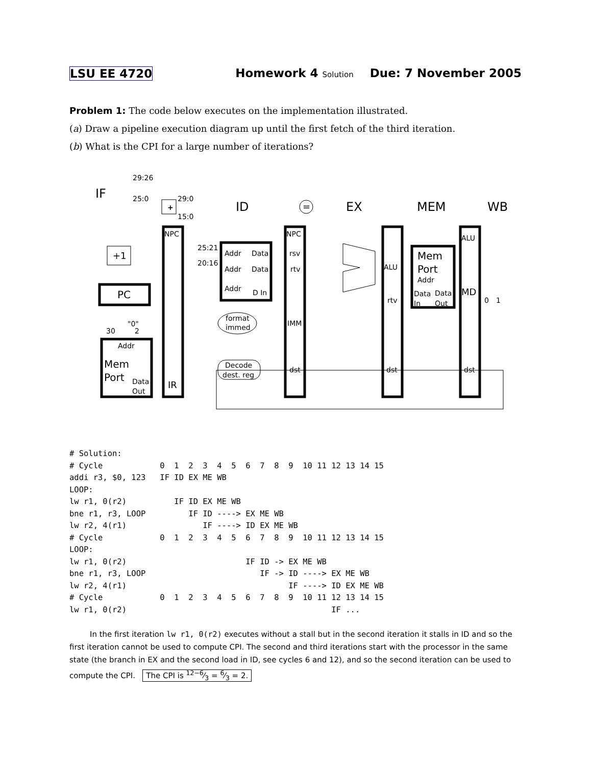LSU EE 4720 Homework 4 Solution Due: 7 November 2005
Problem 1: The code below executes on the implementation illustrated.
(a) Draw a pipeline execution diagram up until the first fetch of the third iteration.
(b) What is the CPI for a large number of iterations?
29:26
25:0
29:0
15:0
+
=
IF
ID
EX
MEM
WB
NPC
NPC
+1
PC
"0"
30
2
Addr
Mem
Port
Data
Out
IR
25:21
20:16
Addr
Data
Addr
Data
Addr
D In
format
immed
Decode
dest. reg
rsv
rtv
IMM
dst
ALU
rtv
dst
Mem
Port
Addr
Data
Data
In
Out
ALU
MD
dst
0
1
# Solution:
# Cycle            0  1  2  3  4  5  6  7  8  9  10 11 12 13 14 15
addi r3, $0, 123   IF ID EX ME WB
LOOP:
lw r1, 0(r2)          IF ID EX ME WB
bne r1, r3, LOOP         IF ID ----> EX ME WB
lw r2, 4(r1)                IF ----> ID EX ME WB
# Cycle            0  1  2  3  4  5  6  7  8  9  10 11 12 13 14 15
LOOP:
lw r1, 0(r2)                         IF ID -> EX ME WB
bne r1, r3, LOOP                        IF -> ID ----> EX ME WB
lw r2, 4(r1)                                  IF ----> ID EX ME WB
# Cycle            0  1  2  3  4  5  6  7  8  9  10 11 12 13 14 15
lw r1, 0(r2)                                           IF ...
In the first iteration lw r1, 0(r2) executes without a stall but in the second iteration it stalls in ID and so the first iteration cannot be used to compute CPI. The second and third iterations start with the processor in the same state (the branch in EX and the second load in ID, see cycles 6 and 12), and so the second iteration can be used to compute the CPI. The CPI is 12−6⁄3 = 6⁄3 = 2.